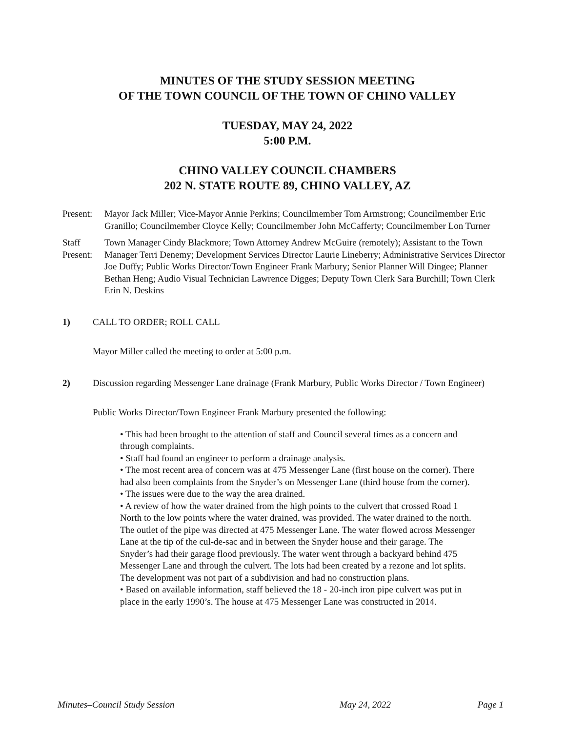MINUTES OF THE STUDY SESSION MEETING
OF THE TOWN COUNCIL OF THE TOWN OF CHINO VALLEY
TUESDAY, MAY 24, 2022
5:00 P.M.
CHINO VALLEY COUNCIL CHAMBERS
202 N. STATE ROUTE 89, CHINO VALLEY, AZ
Present:
Mayor Jack Miller; Vice-Mayor Annie Perkins; Councilmember Tom Armstrong; Councilmember Eric Granillo; Councilmember Cloyce Kelly; Councilmember John McCafferty; Councilmember Lon Turner
Staff
Present:
Town Manager Cindy Blackmore; Town Attorney Andrew McGuire (remotely); Assistant to the Town Manager Terri Denemy; Development Services Director Laurie Lineberry; Administrative Services Director Joe Duffy; Public Works Director/Town Engineer Frank Marbury; Senior Planner Will Dingee; Planner Bethan Heng; Audio Visual Technician Lawrence Digges; Deputy Town Clerk Sara Burchill; Town Clerk Erin N. Deskins
1) CALL TO ORDER; ROLL CALL
Mayor Miller called the meeting to order at 5:00 p.m.
2) Discussion regarding Messenger Lane drainage (Frank Marbury, Public Works Director / Town Engineer)
Public Works Director/Town Engineer Frank Marbury presented the following:
• This had been brought to the attention of staff and Council several times as a concern and through complaints.
• Staff had found an engineer to perform a drainage analysis.
• The most recent area of concern was at 475 Messenger Lane (first house on the corner). There had also been complaints from the Snyder’s on Messenger Lane (third house from the corner).
• The issues were due to the way the area drained.
• A review of how the water drained from the high points to the culvert that crossed Road 1 North to the low points where the water drained, was provided. The water drained to the north. The outlet of the pipe was directed at 475 Messenger Lane. The water flowed across Messenger Lane at the tip of the cul-de-sac and in between the Snyder house and their garage. The Snyder’s had their garage flood previously. The water went through a backyard behind 475 Messenger Lane and through the culvert. The lots had been created by a rezone and lot splits. The development was not part of a subdivision and had no construction plans.
• Based on available information, staff believed the 18 - 20-inch iron pipe culvert was put in place in the early 1990’s. The house at 475 Messenger Lane was constructed in 2014.
Minutes–Council Study Session May 24, 2022 Page 1